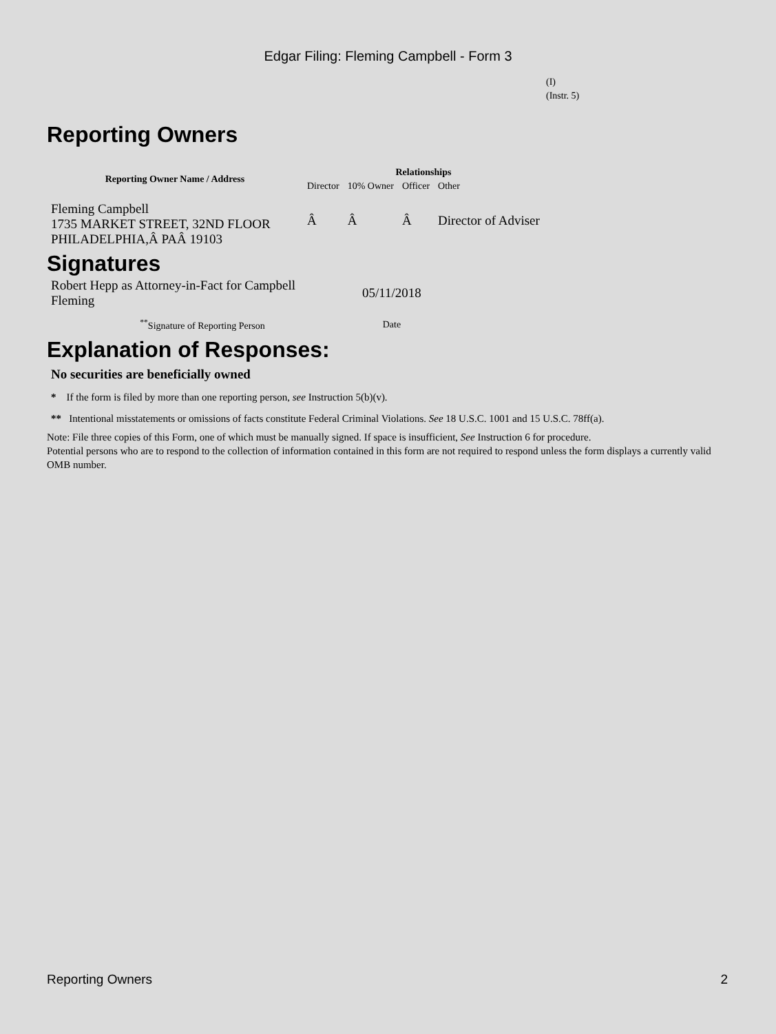Edgar Filing: Fleming Campbell - Form 3
(I)
(Instr. 5)
Reporting Owners
| Reporting Owner Name / Address | Relationships | | | |
| --- | --- | --- | --- | --- |
| | Director | 10% Owner | Officer | Other |
| Fleming Campbell 1735 MARKET STREET, 32ND FLOOR PHILADELPHIA,Â PAÂ 19103 | Â | Â | Â | Director of Adviser |
Signatures
| Robert Hepp as Attorney-in-Fact for Campbell Fleming | 05/11/2018 |
| <sup>**</sup> Signature of Reporting Person | Date |
Explanation of Responses:
No securities are beneficially owned
* If the form is filed by more than one reporting person, see Instruction 5(b)(v).
** Intentional misstatements or omissions of facts constitute Federal Criminal Violations. See 18 U.S.C. 1001 and 15 U.S.C. 78ff(a).
Note: File three copies of this Form, one of which must be manually signed. If space is insufficient, See Instruction 6 for procedure.
Potential persons who are to respond to the collection of information contained in this form are not required to respond unless the form displays a currently valid OMB number.
Reporting Owners 2